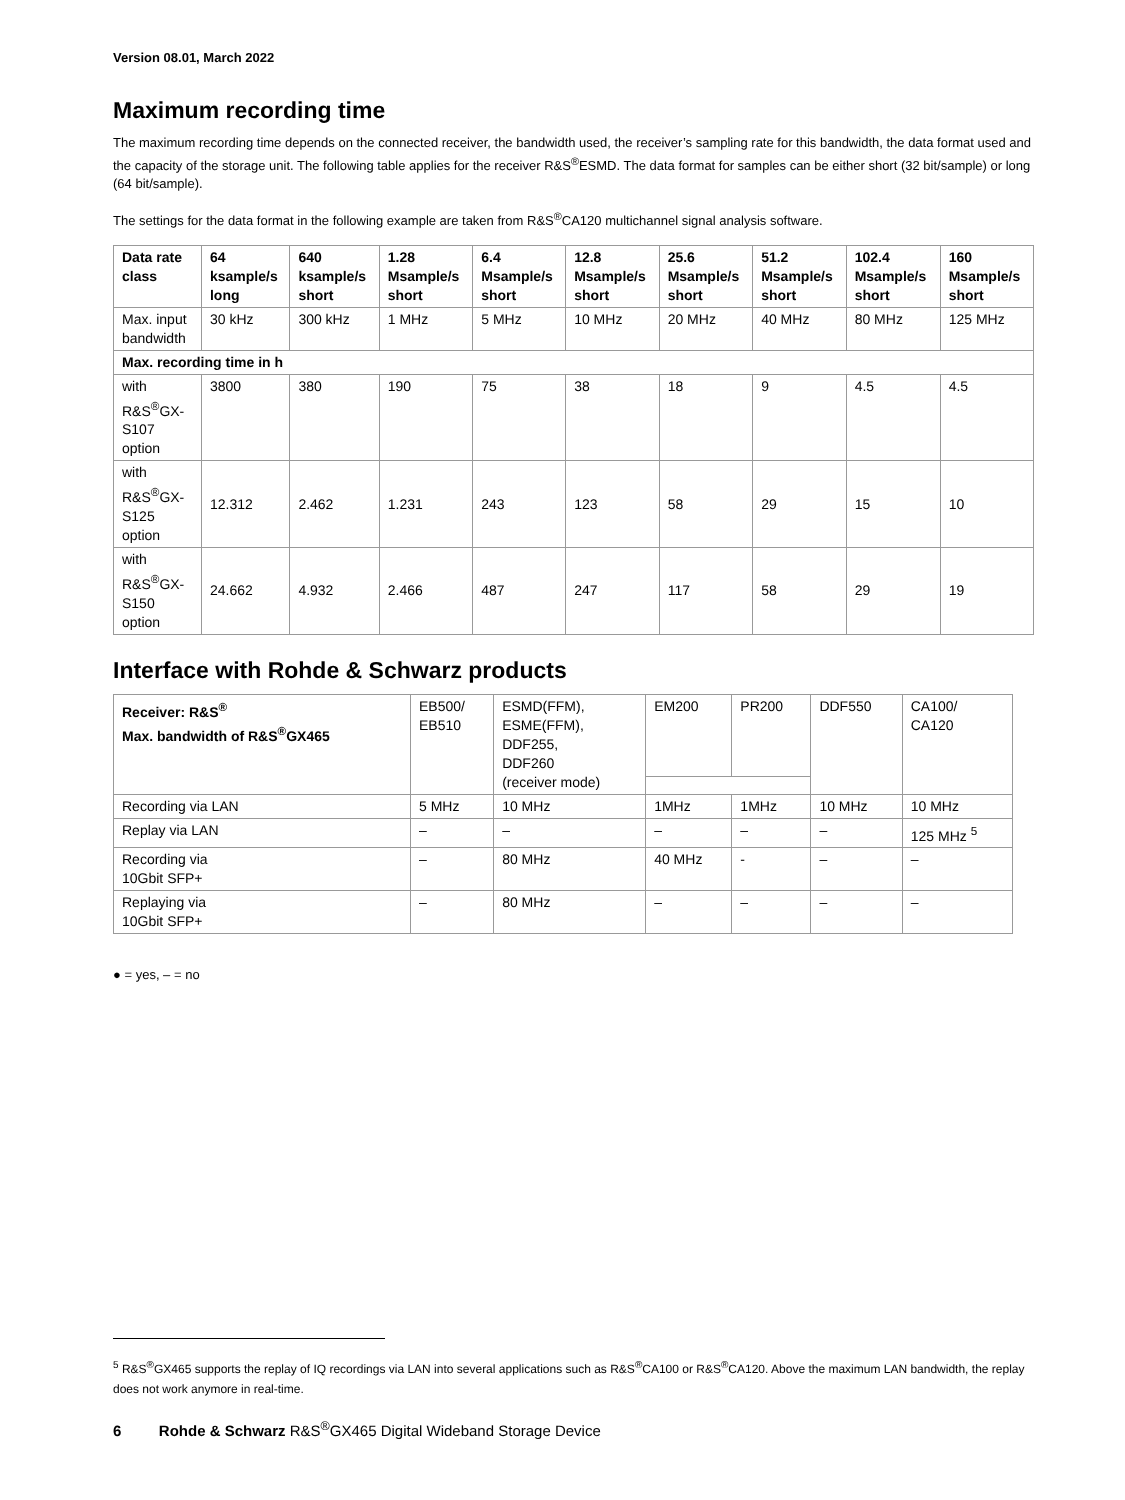Version 08.01, March 2022
Maximum recording time
The maximum recording time depends on the connected receiver, the bandwidth used, the receiver’s sampling rate for this bandwidth, the data format used and the capacity of the storage unit. The following table applies for the receiver R&S<sup>®</sup>ESMD. The data format for samples can be either short (32 bit/sample) or long (64 bit/sample).
The settings for the data format in the following example are taken from R&S<sup>®</sup>CA120 multichannel signal analysis software.
| Data rate class | 64 ksample/s long | 640 ksample/s short | 1.28 Msample/s short | 6.4 Msample/s short | 12.8 Msample/s short | 25.6 Msample/s short | 51.2 Msample/s short | 102.4 Msample/s short | 160 Msample/s short |
| --- | --- | --- | --- | --- | --- | --- | --- | --- | --- |
| Max. input bandwidth | 30 kHz | 300 kHz | 1 MHz | 5 MHz | 10 MHz | 20 MHz | 40 MHz | 80 MHz | 125 MHz |
| Max. recording time in h | | | | | | | | | |
| with R&S<sup>®</sup>GX-S107 option | 3800 | 380 | 190 | 75 | 38 | 18 | 9 | 4.5 | 4.5 |
| with R&S<sup>®</sup>GX-S125 option | 12.312 | 2.462 | 1.231 | 243 | 123 | 58 | 29 | 15 | 10 |
| with R&S<sup>®</sup>GX-S150 option | 24.662 | 4.932 | 2.466 | 487 | 247 | 117 | 58 | 29 | 19 |
Interface with Rohde & Schwarz products
| Receiver: R&S<sup>®</sup> Max. bandwidth of R&S<sup>®</sup>GX465 | EB500/ EB510 | ESMD(FFM), ESME(FFM), DDF255, DDF260 (receiver mode) | EM200 | PR200 | DDF550 | CA100/ CA120 |
| Recording via LAN | 5 MHz | 10 MHz | 1MHz | 1MHz | 10 MHz | 10 MHz |
| Replay via LAN | – | – | – | – | – | 125 MHz <sup>5</sup> |
| Recording via 10Gbit SFP+ | – | 80 MHz | 40 MHz | - | – | – |
| Replaying via 10Gbit SFP+ | – | 80 MHz | – | – | – | – |
● = yes, – = no
<sup>5</sup> R&S<sup>®</sup>GX465 supports the replay of IQ recordings via LAN into several applications such as R&S<sup>®</sup>CA100 or R&S<sup>®</sup>CA120. Above the maximum LAN bandwidth, the replay does not work anymore in real-time.
6 Rohde & Schwarz R&S<sup>®</sup>GX465 Digital Wideband Storage Device